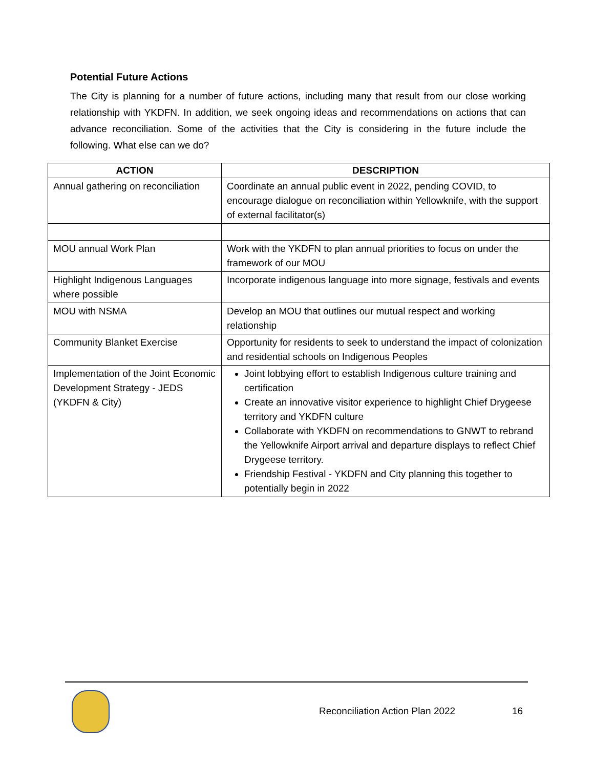Potential Future Actions
The City is planning for a number of future actions, including many that result from our close working relationship with YKDFN. In addition, we seek ongoing ideas and recommendations on actions that can advance reconciliation. Some of the activities that the City is considering in the future include the following. What else can we do?
| ACTION | DESCRIPTION |
| --- | --- |
| Annual gathering on reconciliation | Coordinate an annual public event in 2022, pending COVID, to encourage dialogue on reconciliation within Yellowknife, with the support of external facilitator(s) |
| MOU annual Work Plan | Work with the YKDFN to plan annual priorities to focus on under the framework of our MOU |
| Highlight Indigenous Languages where possible | Incorporate indigenous language into more signage, festivals and events |
| MOU with NSMA | Develop an MOU that outlines our mutual respect and working relationship |
| Community Blanket Exercise | Opportunity for residents to seek to understand the impact of colonization and residential schools on Indigenous Peoples |
| Implementation of the Joint Economic Development Strategy - JEDS (YKDFN & City) | Joint lobbying effort to establish Indigenous culture training and certification Create an innovative visitor experience to highlight Chief Drygeese territory and YKDFN culture Collaborate with YKDFN on recommendations to GNWT to rebrand the Yellowknife Airport arrival and departure displays to reflect Chief Drygeese territory. Friendship Festival - YKDFN and City planning this together to potentially begin in 2022 |
Reconciliation Action Plan 2022
16